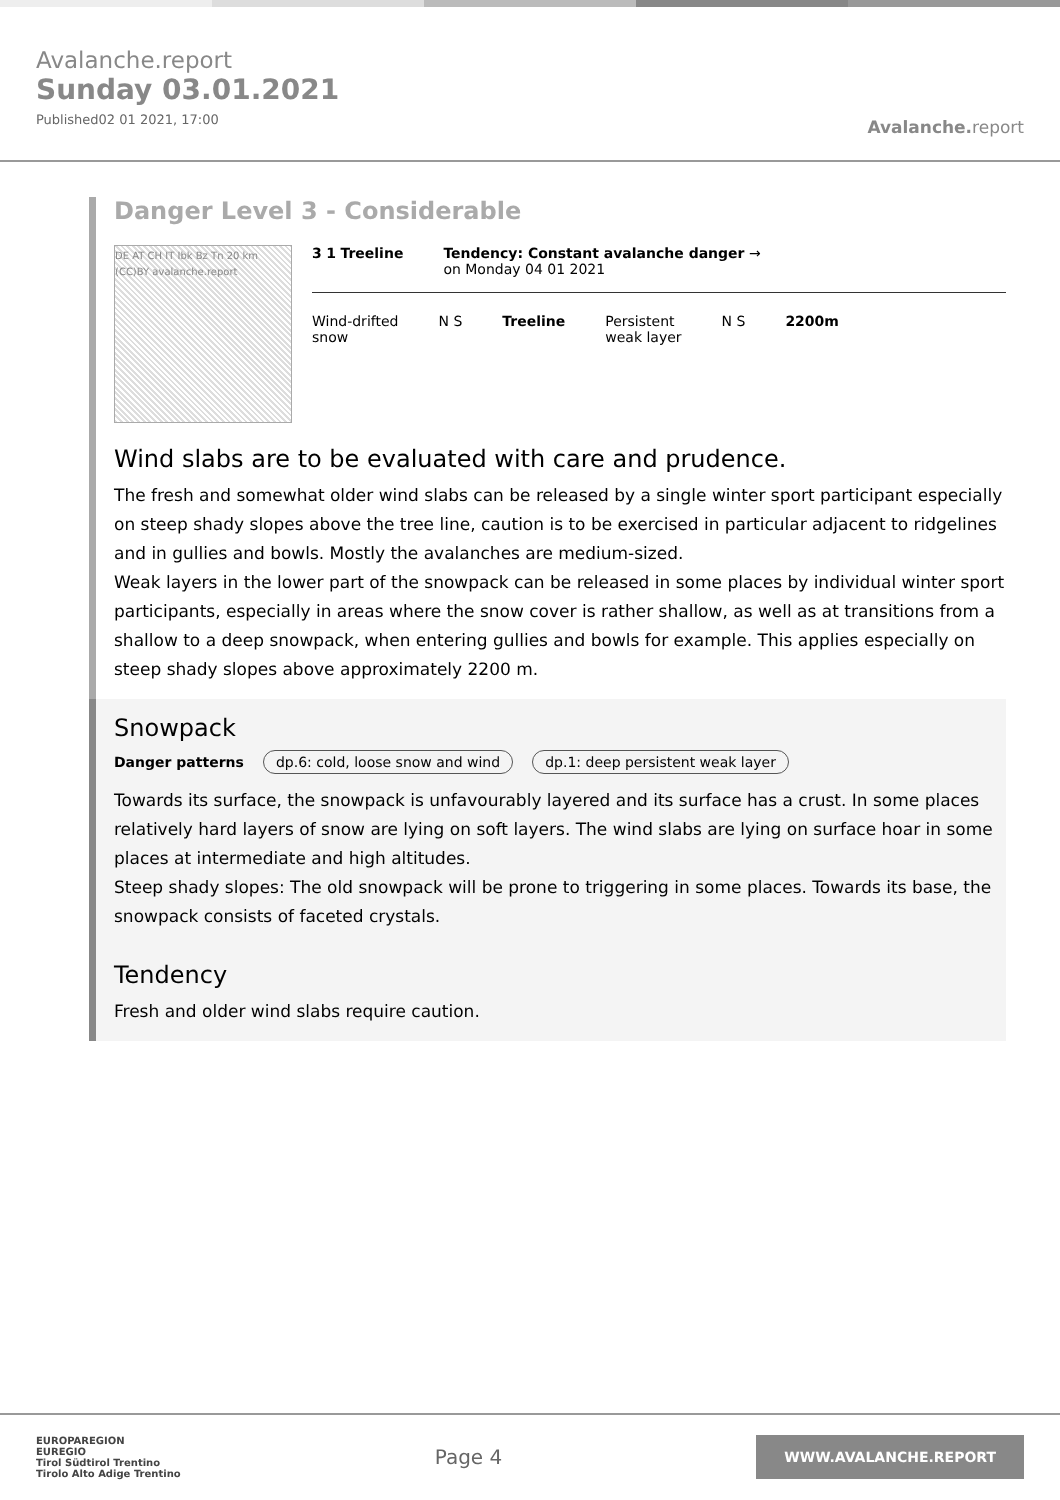Avalanche.report
Sunday 03.01.2021
Published02 01 2021, 17:00
Avalanche. report
Danger Level 3 - Considerable
DE AT CH IT Ibk Bz Tn 20 km (CC)BY avalanche.report
3 1 Treeline Tendency: Constant avalanche danger →
on Monday 04 01 2021
Wind-drifted
snow
N S Treeline Persistent
weak layer
N S 2200m
Wind slabs are to be evaluated with care and prudence.
The fresh and somewhat older wind slabs can be released by a single winter sport participant especially on steep shady slopes above the tree line, caution is to be exercised in particular adjacent to ridgelines and in gullies and bowls. Mostly the avalanches are medium-sized.
Weak layers in the lower part of the snowpack can be released in some places by individual winter sport participants, especially in areas where the snow cover is rather shallow, as well as at transitions from a shallow to a deep snowpack, when entering gullies and bowls for example. This applies especially on steep shady slopes above approximately 2200 m.
Snowpack
Danger patterns dp.6: cold, loose snow and wind dp.1: deep persistent weak layer
Towards its surface, the snowpack is unfavourably layered and its surface has a crust. In some places relatively hard layers of snow are lying on soft layers. The wind slabs are lying on surface hoar in some places at intermediate and high altitudes.
Steep shady slopes: The old snowpack will be prone to triggering in some places. Towards its base, the snowpack consists of faceted crystals.
Tendency
Fresh and older wind slabs require caution.
EUROPAREGION
EUREGIO
Tirol Südtirol Trentino
Tirolo Alto Adige Trentino
Page 4
WWW.AVALANCHE.REPORT